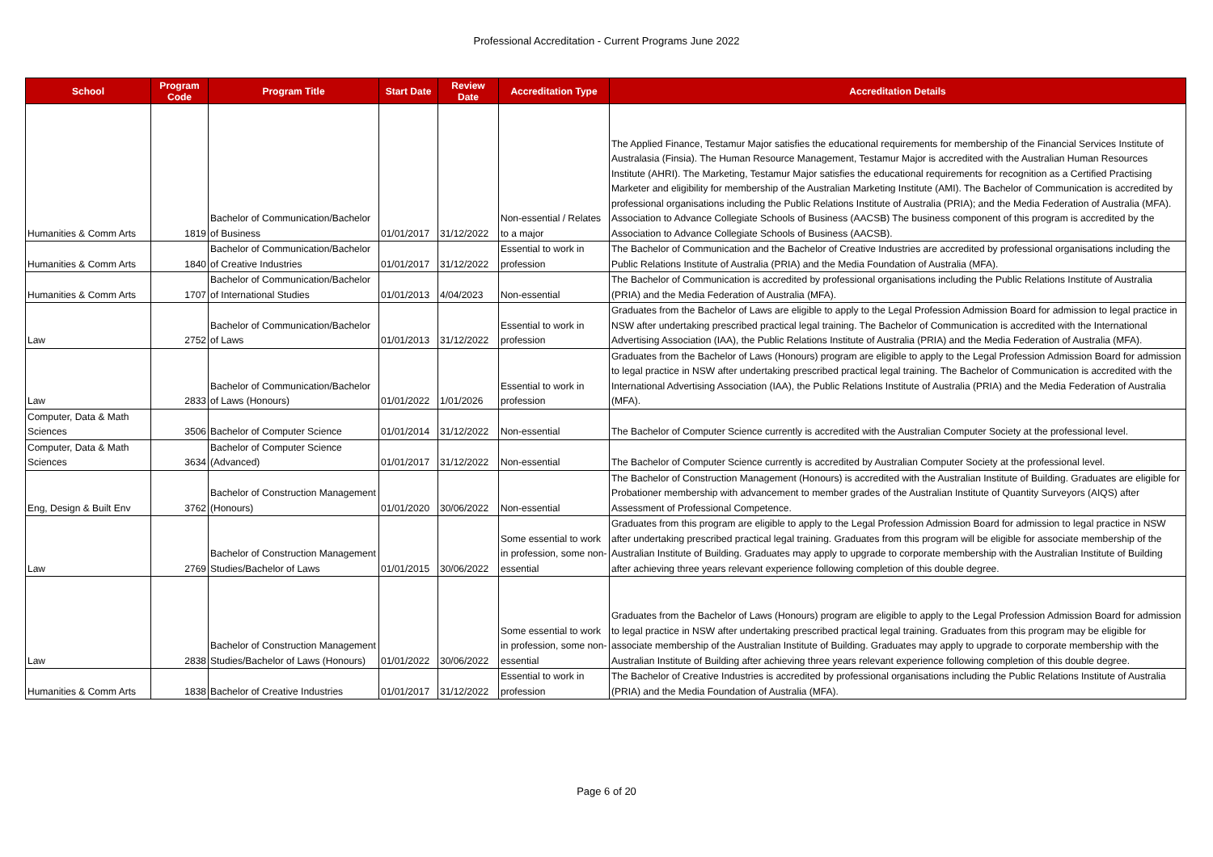Professional Accreditation - Current Programs June 2022
| School | Program Code | Program Title | Start Date | Review Date | Accreditation Type | Accreditation Details |
| --- | --- | --- | --- | --- | --- | --- |
| Humanities & Comm Arts | 1819 | Bachelor of Communication/Bachelor of Business | 01/01/2017 | 31/12/2022 | Non-essential / Relates to a major | The Applied Finance, Testamur Major satisfies the educational requirements for membership of the Financial Services Institute of Australasia (Finsia). The Human Resource Management, Testamur Major is accredited with the Australian Human Resources Institute (AHRI). The Marketing, Testamur Major satisfies the educational requirements for recognition as a Certified Practising Marketer and eligibility for membership of the Australian Marketing Institute (AMI). The Bachelor of Communication is accredited by professional organisations including the Public Relations Institute of Australia (PRIA); and the Media Federation of Australia (MFA). Association to Advance Collegiate Schools of Business (AACSB) The business component of this program is accredited by the Association to Advance Collegiate Schools of Business (AACSB). |
| Humanities & Comm Arts | 1840 | Bachelor of Communication/Bachelor of Creative Industries | 01/01/2017 | 31/12/2022 | Essential to work in profession | The Bachelor of Communication and the Bachelor of Creative Industries are accredited by professional organisations including the Public Relations Institute of Australia (PRIA) and the Media Foundation of Australia (MFA). |
| Humanities & Comm Arts | 1707 | Bachelor of Communication/Bachelor of International Studies | 01/01/2013 | 4/04/2023 | Non-essential | The Bachelor of Communication is accredited by professional organisations including the Public Relations Institute of Australia (PRIA) and the Media Federation of Australia (MFA). |
| Law | 2752 | Bachelor of Communication/Bachelor of Laws | 01/01/2013 | 31/12/2022 | Essential to work in profession | Graduates from the Bachelor of Laws are eligible to apply to the Legal Profession Admission Board for admission to legal practice in NSW after undertaking prescribed practical legal training. The Bachelor of Communication is accredited with the International Advertising Association (IAA), the Public Relations Institute of Australia (PRIA) and the Media Federation of Australia (MFA). |
| Law | 2833 | Bachelor of Communication/Bachelor of Laws (Honours) | 01/01/2022 | 1/01/2026 | Essential to work in profession | Graduates from the Bachelor of Laws (Honours) program are eligible to apply to the Legal Profession Admission Board for admission to legal practice in NSW after undertaking prescribed practical legal training. The Bachelor of Communication is accredited with the International Advertising Association (IAA), the Public Relations Institute of Australia (PRIA) and the Media Federation of Australia (MFA). |
| Computer, Data & Math Sciences | 3506 | Bachelor of Computer Science | 01/01/2014 | 31/12/2022 | Non-essential | The Bachelor of Computer Science currently is accredited with the Australian Computer Society at the professional level. |
| Computer, Data & Math Sciences | 3634 | Bachelor of Computer Science (Advanced) | 01/01/2017 | 31/12/2022 | Non-essential | The Bachelor of Computer Science currently is accredited by Australian Computer Society at the professional level. |
| Eng, Design & Built Env | 3762 | Bachelor of Construction Management (Honours) | 01/01/2020 | 30/06/2022 | Non-essential | The Bachelor of Construction Management (Honours) is accredited with the Australian Institute of Building. Graduates are eligible for Probationer membership with advancement to member grades of the Australian Institute of Quantity Surveyors (AIQS) after Assessment of Professional Competence. |
| Law | 2769 | Bachelor of Construction Management Studies/Bachelor of Laws | 01/01/2015 | 30/06/2022 | Some essential to work in profession, some non-essential | Graduates from this program are eligible to apply to the Legal Profession Admission Board for admission to legal practice in NSW after undertaking prescribed practical legal training. Graduates from this program will be eligible for associate membership of the Australian Institute of Building. Graduates may apply to upgrade to corporate membership with the Australian Institute of Building after achieving three years relevant experience following completion of this double degree. |
| Law | 2838 | Bachelor of Construction Management Studies/Bachelor of Laws (Honours) | 01/01/2022 | 30/06/2022 | Some essential to work in profession, some non-essential | Graduates from the Bachelor of Laws (Honours) program are eligible to apply to the Legal Profession Admission Board for admission to legal practice in NSW after undertaking prescribed practical legal training. Graduates from this program may be eligible for associate membership of the Australian Institute of Building. Graduates may apply to upgrade to corporate membership with the Australian Institute of Building after achieving three years relevant experience following completion of this double degree. |
| Humanities & Comm Arts | 1838 | Bachelor of Creative Industries | 01/01/2017 | 31/12/2022 | Essential to work in profession | The Bachelor of Creative Industries is accredited by professional organisations including the Public Relations Institute of Australia (PRIA) and the Media Foundation of Australia (MFA). |
Page 6 of 20